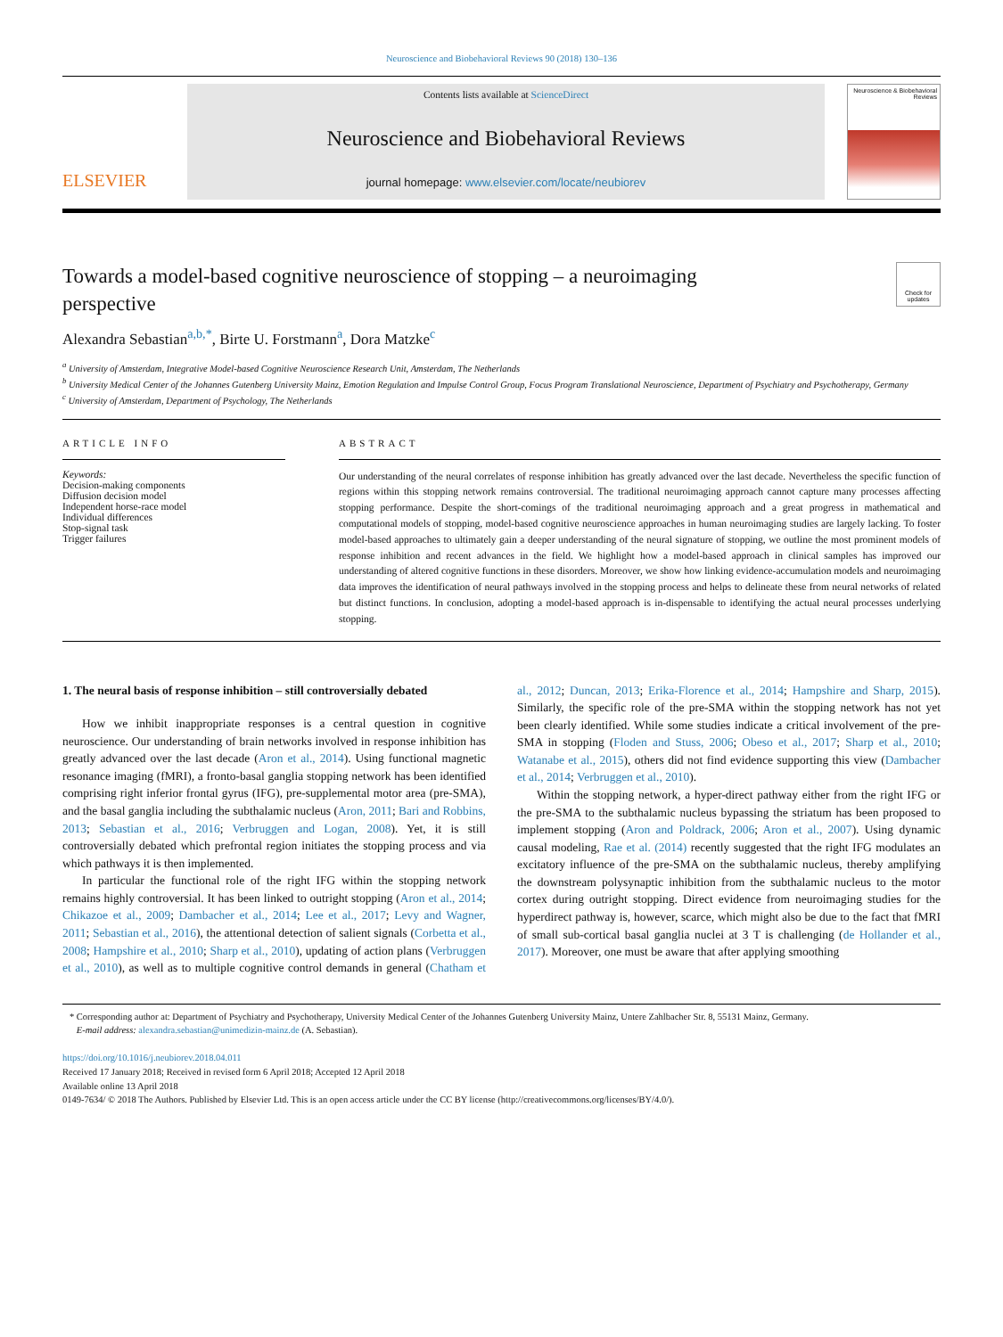Neuroscience and Biobehavioral Reviews 90 (2018) 130–136
ELSEVIER
Contents lists available at ScienceDirect
Neuroscience and Biobehavioral Reviews
journal homepage: www.elsevier.com/locate/neubiorev
Neuroscience & Biobehavioral Reviews
Towards a model-based cognitive neuroscience of stopping – a neuroimaging perspective
Check for updates
Alexandra Sebastian<sup>a,b,*</sup>, Birte U. Forstmann<sup>a</sup>, Dora Matzke<sup>c</sup>
<sup>a</sup> University of Amsterdam, Integrative Model-based Cognitive Neuroscience Research Unit, Amsterdam, The Netherlands
<sup>b</sup> University Medical Center of the Johannes Gutenberg University Mainz, Emotion Regulation and Impulse Control Group, Focus Program Translational Neuroscience, Department of Psychiatry and Psychotherapy, Germany
<sup>c</sup> University of Amsterdam, Department of Psychology, The Netherlands
ARTICLE INFO
Keywords:
Decision-making components
Diffusion decision model
Independent horse-race model
Individual differences
Stop-signal task
Trigger failures
ABSTRACT
Our understanding of the neural correlates of response inhibition has greatly advanced over the last decade. Nevertheless the specific function of regions within this stopping network remains controversial. The traditional neuroimaging approach cannot capture many processes affecting stopping performance. Despite the short-comings of the traditional neuroimaging approach and a great progress in mathematical and computational models of stopping, model-based cognitive neuroscience approaches in human neuroimaging studies are largely lacking. To foster model-based approaches to ultimately gain a deeper understanding of the neural signature of stopping, we outline the most prominent models of response inhibition and recent advances in the field. We highlight how a model-based approach in clinical samples has improved our understanding of altered cognitive functions in these disorders. Moreover, we show how linking evidence-accumulation models and neuroimaging data improves the identification of neural pathways involved in the stopping process and helps to delineate these from neural networks of related but distinct functions. In conclusion, adopting a model-based approach is in-dispensable to identifying the actual neural processes underlying stopping.
1. The neural basis of response inhibition – still controversially debated
How we inhibit inappropriate responses is a central question in cognitive neuroscience. Our understanding of brain networks involved in response inhibition has greatly advanced over the last decade (Aron et al., 2014). Using functional magnetic resonance imaging (fMRI), a fronto-basal ganglia stopping network has been identified comprising right inferior frontal gyrus (IFG), pre-supplemental motor area (pre-SMA), and the basal ganglia including the subthalamic nucleus (Aron, 2011; Bari and Robbins, 2013; Sebastian et al., 2016; Verbruggen and Logan, 2008). Yet, it is still controversially debated which prefrontal region initiates the stopping process and via which pathways it is then implemented.
In particular the functional role of the right IFG within the stopping network remains highly controversial. It has been linked to outright stopping (Aron et al., 2014; Chikazoe et al., 2009; Dambacher et al., 2014; Lee et al., 2017; Levy and Wagner, 2011; Sebastian et al., 2016), the attentional detection of salient signals (Corbetta et al., 2008; Hampshire et al., 2010; Sharp et al., 2010), updating of action plans (Verbruggen et al., 2010), as well as to multiple cognitive control demands in general (Chatham et al., 2012; Duncan, 2013; Erika-Florence et al., 2014; Hampshire and Sharp, 2015). Similarly, the specific role of the pre-SMA within the stopping network has not yet been clearly identified. While some studies indicate a critical involvement of the pre-SMA in stopping (Floden and Stuss, 2006; Obeso et al., 2017; Sharp et al., 2010; Watanabe et al., 2015), others did not find evidence supporting this view (Dambacher et al., 2014; Verbruggen et al., 2010).
Within the stopping network, a hyper-direct pathway either from the right IFG or the pre-SMA to the subthalamic nucleus bypassing the striatum has been proposed to implement stopping (Aron and Poldrack, 2006; Aron et al., 2007). Using dynamic causal modeling, Rae et al. (2014) recently suggested that the right IFG modulates an excitatory influence of the pre-SMA on the subthalamic nucleus, thereby amplifying the downstream polysynaptic inhibition from the subthalamic nucleus to the motor cortex during outright stopping. Direct evidence from neuroimaging studies for the hyperdirect pathway is, however, scarce, which might also be due to the fact that fMRI of small sub-cortical basal ganglia nuclei at 3 T is challenging (de Hollander et al., 2017). Moreover, one must be aware that after applying smoothing
* Corresponding author at: Department of Psychiatry and Psychotherapy, University Medical Center of the Johannes Gutenberg University Mainz, Untere Zahlbacher Str. 8, 55131 Mainz, Germany.
E-mail address: alexandra.sebastian@unimedizin-mainz.de (A. Sebastian).
https://doi.org/10.1016/j.neubiorev.2018.04.011
Received 17 January 2018; Received in revised form 6 April 2018; Accepted 12 April 2018
Available online 13 April 2018
0149-7634/ © 2018 The Authors. Published by Elsevier Ltd. This is an open access article under the CC BY license (http://creativecommons.org/licenses/BY/4.0/).